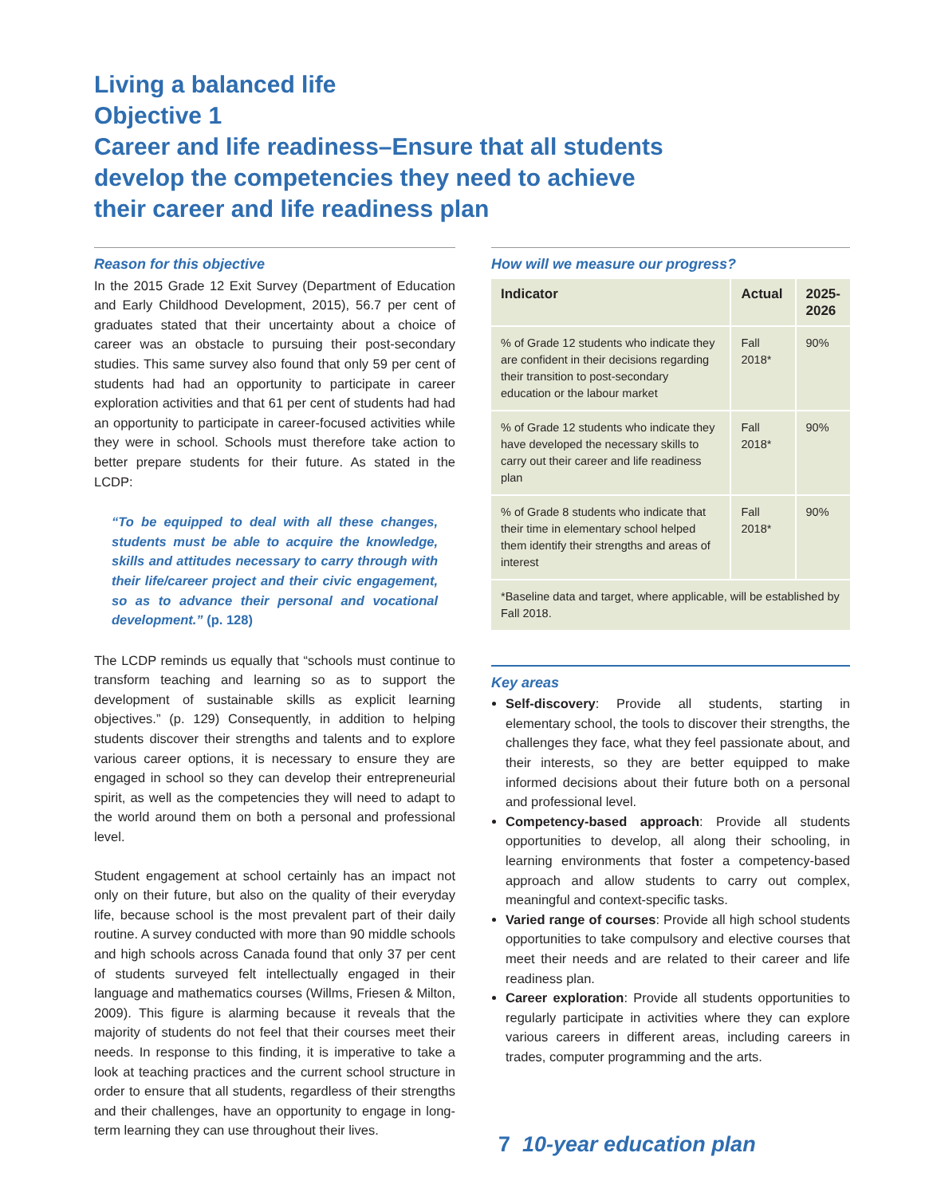Living a balanced life
Objective 1
Career and life readiness–Ensure that all students
develop the competencies they need to achieve
their career and life readiness plan
Reason for this objective
In the 2015 Grade 12 Exit Survey (Department of Education and Early Childhood Development, 2015), 56.7 per cent of graduates stated that their uncertainty about a choice of career was an obstacle to pursuing their post-secondary studies. This same survey also found that only 59 per cent of students had had an opportunity to participate in career exploration activities and that 61 per cent of students had had an opportunity to participate in career-focused activities while they were in school. Schools must therefore take action to better prepare students for their future. As stated in the LCDP:
“To be equipped to deal with all these changes, students must be able to acquire the knowledge, skills and attitudes necessary to carry through with their life/career project and their civic engagement, so as to advance their personal and vocational development.” (p. 128)
The LCDP reminds us equally that “schools must continue to transform teaching and learning so as to support the development of sustainable skills as explicit learning objectives.” (p. 129) Consequently, in addition to helping students discover their strengths and talents and to explore various career options, it is necessary to ensure they are engaged in school so they can develop their entrepreneurial spirit, as well as the competencies they will need to adapt to the world around them on both a personal and professional level.
Student engagement at school certainly has an impact not only on their future, but also on the quality of their everyday life, because school is the most prevalent part of their daily routine. A survey conducted with more than 90 middle schools and high schools across Canada found that only 37 per cent of students surveyed felt intellectually engaged in their language and mathematics courses (Willms, Friesen & Milton, 2009). This figure is alarming because it reveals that the majority of students do not feel that their courses meet their needs. In response to this finding, it is imperative to take a look at teaching practices and the current school structure in order to ensure that all students, regardless of their strengths and their challenges, have an opportunity to engage in long-term learning they can use throughout their lives.
How will we measure our progress?
| Indicator | Actual | 2025- 2026 |
| --- | --- | --- |
| % of Grade 12 students who indicate they are confident in their decisions regarding their transition to post-secondary education or the labour market | Fall 2018* | 90% |
| % of Grade 12 students who indicate they have developed the necessary skills to carry out their career and life readiness plan | Fall 2018* | 90% |
| % of Grade 8 students who indicate that their time in elementary school helped them identify their strengths and areas of interest | Fall 2018* | 90% |
| *Baseline data and target, where applicable, will be established by Fall 2018. | | |
Key areas
Self-discovery: Provide all students, starting in elementary school, the tools to discover their strengths, the challenges they face, what they feel passionate about, and their interests, so they are better equipped to make informed decisions about their future both on a personal and professional level.
Competency-based approach: Provide all students opportunities to develop, all along their schooling, in learning environments that foster a competency-based approach and allow students to carry out complex, meaningful and context-specific tasks.
Varied range of courses: Provide all high school students opportunities to take compulsory and elective courses that meet their needs and are related to their career and life readiness plan.
Career exploration: Provide all students opportunities to regularly participate in activities where they can explore various careers in different areas, including careers in trades, computer programming and the arts.
7 10-year education plan